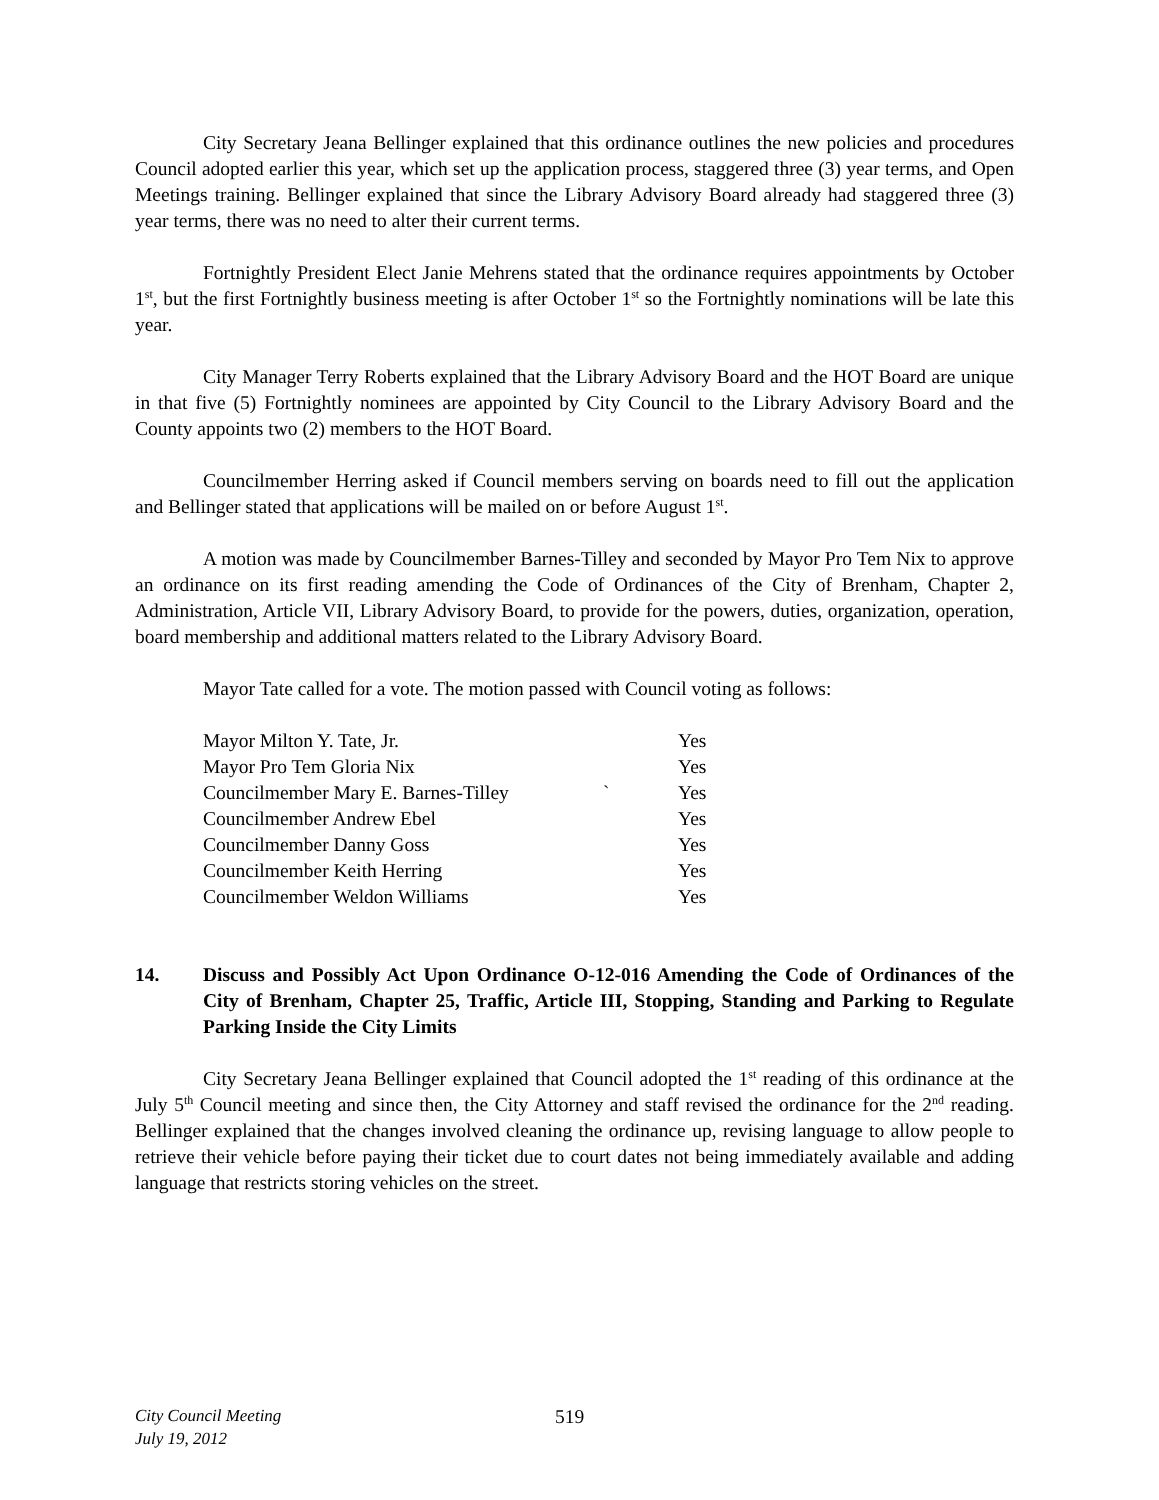City Secretary Jeana Bellinger explained that this ordinance outlines the new policies and procedures Council adopted earlier this year, which set up the application process, staggered three (3) year terms, and Open Meetings training. Bellinger explained that since the Library Advisory Board already had staggered three (3) year terms, there was no need to alter their current terms.
Fortnightly President Elect Janie Mehrens stated that the ordinance requires appointments by October 1<sup>st</sup>, but the first Fortnightly business meeting is after October 1<sup>st</sup> so the Fortnightly nominations will be late this year.
City Manager Terry Roberts explained that the Library Advisory Board and the HOT Board are unique in that five (5) Fortnightly nominees are appointed by City Council to the Library Advisory Board and the County appoints two (2) members to the HOT Board.
Councilmember Herring asked if Council members serving on boards need to fill out the application and Bellinger stated that applications will be mailed on or before August 1<sup>st</sup>.
A motion was made by Councilmember Barnes-Tilley and seconded by Mayor Pro Tem Nix to approve an ordinance on its first reading amending the Code of Ordinances of the City of Brenham, Chapter 2, Administration, Article VII, Library Advisory Board, to provide for the powers, duties, organization, operation, board membership and additional matters related to the Library Advisory Board.
Mayor Tate called for a vote. The motion passed with Council voting as follows:
| Mayor Milton Y. Tate, Jr. | | Yes |
| Mayor Pro Tem Gloria Nix | | Yes |
| Councilmember Mary E. Barnes-Tilley | ` | Yes |
| Councilmember Andrew Ebel | | Yes |
| Councilmember Danny Goss | | Yes |
| Councilmember Keith Herring | | Yes |
| Councilmember Weldon Williams | | Yes |
14. Discuss and Possibly Act Upon Ordinance O-12-016 Amending the Code of Ordinances of the City of Brenham, Chapter 25, Traffic, Article III, Stopping, Standing and Parking to Regulate Parking Inside the City Limits
City Secretary Jeana Bellinger explained that Council adopted the 1<sup>st</sup> reading of this ordinance at the July 5<sup>th</sup> Council meeting and since then, the City Attorney and staff revised the ordinance for the 2<sup>nd</sup> reading. Bellinger explained that the changes involved cleaning the ordinance up, revising language to allow people to retrieve their vehicle before paying their ticket due to court dates not being immediately available and adding language that restricts storing vehicles on the street.
City Council Meeting
July 19, 2012
519